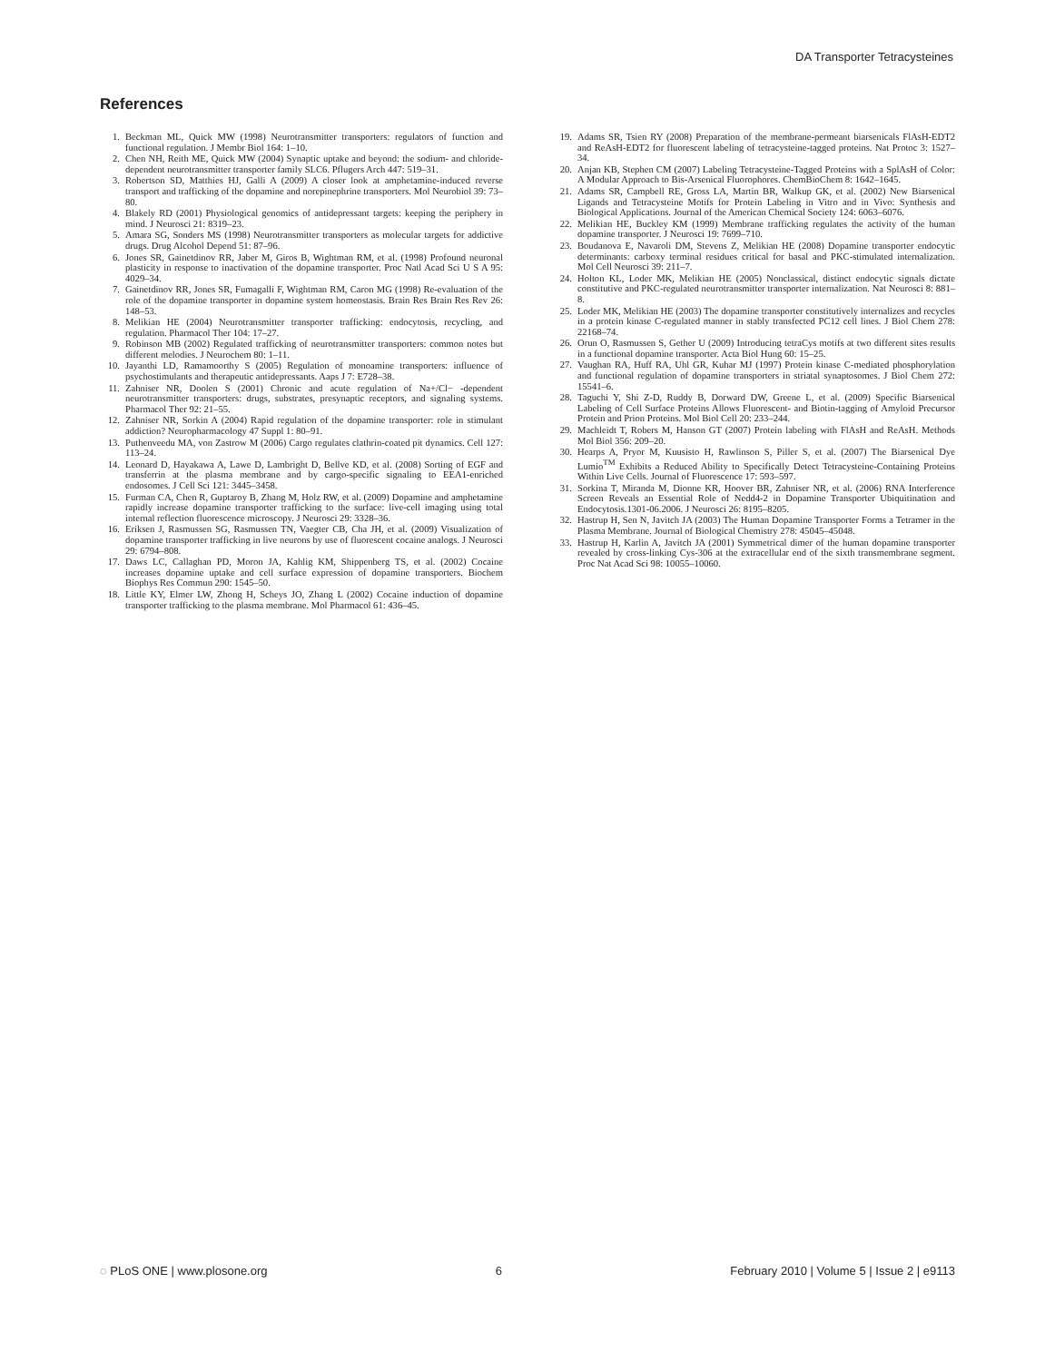DA Transporter Tetracysteines
References
1. Beckman ML, Quick MW (1998) Neurotransmitter transporters: regulators of function and functional regulation. J Membr Biol 164: 1–10.
2. Chen NH, Reith ME, Quick MW (2004) Synaptic uptake and beyond: the sodium- and chloride-dependent neurotransmitter transporter family SLC6. Pflugers Arch 447: 519–31.
3. Robertson SD, Matthies HJ, Galli A (2009) A closer look at amphetamine-induced reverse transport and trafficking of the dopamine and norepinephrine transporters. Mol Neurobiol 39: 73–80.
4. Blakely RD (2001) Physiological genomics of antidepressant targets: keeping the periphery in mind. J Neurosci 21: 8319–23.
5. Amara SG, Sonders MS (1998) Neurotransmitter transporters as molecular targets for addictive drugs. Drug Alcohol Depend 51: 87–96.
6. Jones SR, Gainetdinov RR, Jaber M, Giros B, Wightman RM, et al. (1998) Profound neuronal plasticity in response to inactivation of the dopamine transporter. Proc Natl Acad Sci U S A 95: 4029–34.
7. Gainetdinov RR, Jones SR, Fumagalli F, Wightman RM, Caron MG (1998) Re-evaluation of the role of the dopamine transporter in dopamine system homeostasis. Brain Res Brain Res Rev 26: 148–53.
8. Melikian HE (2004) Neurotransmitter transporter trafficking: endocytosis, recycling, and regulation. Pharmacol Ther 104: 17–27.
9. Robinson MB (2002) Regulated trafficking of neurotransmitter transporters: common notes but different melodies. J Neurochem 80: 1–11.
10. Jayanthi LD, Ramamoorthy S (2005) Regulation of monoamine transporters: influence of psychostimulants and therapeutic antidepressants. Aaps J 7: E728–38.
11. Zahniser NR, Doolen S (2001) Chronic and acute regulation of Na+/Cl− -dependent neurotransmitter transporters: drugs, substrates, presynaptic receptors, and signaling systems. Pharmacol Ther 92: 21–55.
12. Zahniser NR, Sorkin A (2004) Rapid regulation of the dopamine transporter: role in stimulant addiction? Neuropharmacology 47 Suppl 1: 80–91.
13. Puthenveedu MA, von Zastrow M (2006) Cargo regulates clathrin-coated pit dynamics. Cell 127: 113–24.
14. Leonard D, Hayakawa A, Lawe D, Lambright D, Bellve KD, et al. (2008) Sorting of EGF and transferrin at the plasma membrane and by cargo-specific signaling to EEA1-enriched endosomes. J Cell Sci 121: 3445–3458.
15. Furman CA, Chen R, Guptaroy B, Zhang M, Holz RW, et al. (2009) Dopamine and amphetamine rapidly increase dopamine transporter trafficking to the surface: live-cell imaging using total internal reflection fluorescence microscopy. J Neurosci 29: 3328–36.
16. Eriksen J, Rasmussen SG, Rasmussen TN, Vaegter CB, Cha JH, et al. (2009) Visualization of dopamine transporter trafficking in live neurons by use of fluorescent cocaine analogs. J Neurosci 29: 6794–808.
17. Daws LC, Callaghan PD, Moron JA, Kahlig KM, Shippenberg TS, et al. (2002) Cocaine increases dopamine uptake and cell surface expression of dopamine transporters. Biochem Biophys Res Commun 290: 1545–50.
18. Little KY, Elmer LW, Zhong H, Scheys JO, Zhang L (2002) Cocaine induction of dopamine transporter trafficking to the plasma membrane. Mol Pharmacol 61: 436–45.
19. Adams SR, Tsien RY (2008) Preparation of the membrane-permeant biarsenicals FlAsH-EDT2 and ReAsH-EDT2 for fluorescent labeling of tetracysteine-tagged proteins. Nat Protoc 3: 1527–34.
20. Anjan KB, Stephen CM (2007) Labeling Tetracysteine-Tagged Proteins with a SplAsH of Color: A Modular Approach to Bis-Arsenical Fluorophores. ChemBioChem 8: 1642–1645.
21. Adams SR, Campbell RE, Gross LA, Martin BR, Walkup GK, et al. (2002) New Biarsenical Ligands and Tetracysteine Motifs for Protein Labeling in Vitro and in Vivo: Synthesis and Biological Applications. Journal of the American Chemical Society 124: 6063–6076.
22. Melikian HE, Buckley KM (1999) Membrane trafficking regulates the activity of the human dopamine transporter. J Neurosci 19: 7699–710.
23. Boudanova E, Navaroli DM, Stevens Z, Melikian HE (2008) Dopamine transporter endocytic determinants: carboxy terminal residues critical for basal and PKC-stimulated internalization. Mol Cell Neurosci 39: 211–7.
24. Holton KL, Loder MK, Melikian HE (2005) Nonclassical, distinct endocytic signals dictate constitutive and PKC-regulated neurotransmitter transporter internalization. Nat Neurosci 8: 881–8.
25. Loder MK, Melikian HE (2003) The dopamine transporter constitutively internalizes and recycles in a protein kinase C-regulated manner in stably transfected PC12 cell lines. J Biol Chem 278: 22168–74.
26. Orun O, Rasmussen S, Gether U (2009) Introducing tetraCys motifs at two different sites results in a functional dopamine transporter. Acta Biol Hung 60: 15–25.
27. Vaughan RA, Huff RA, Uhl GR, Kuhar MJ (1997) Protein kinase C-mediated phosphorylation and functional regulation of dopamine transporters in striatal synaptosomes. J Biol Chem 272: 15541–6.
28. Taguchi Y, Shi Z-D, Ruddy B, Dorward DW, Greene L, et al. (2009) Specific Biarsenical Labeling of Cell Surface Proteins Allows Fluorescent- and Biotin-tagging of Amyloid Precursor Protein and Prion Proteins. Mol Biol Cell 20: 233–244.
29. Machleidt T, Robers M, Hanson GT (2007) Protein labeling with FlAsH and ReAsH. Methods Mol Biol 356: 209–20.
30. Hearps A, Pryor M, Kuusisto H, Rawlinson S, Piller S, et al. (2007) The Biarsenical Dye Lumio<sup>TM</sup> Exhibits a Reduced Ability to Specifically Detect Tetracysteine-Containing Proteins Within Live Cells. Journal of Fluorescence 17: 593–597.
31. Sorkina T, Miranda M, Dionne KR, Hoover BR, Zahniser NR, et al. (2006) RNA Interference Screen Reveals an Essential Role of Nedd4-2 in Dopamine Transporter Ubiquitination and Endocytosis.1301-06.2006. J Neurosci 26: 8195–8205.
32. Hastrup H, Sen N, Javitch JA (2003) The Human Dopamine Transporter Forms a Tetramer in the Plasma Membrane. Journal of Biological Chemistry 278: 45045–45048.
33. Hastrup H, Karlin A, Javitch JA (2001) Symmetrical dimer of the human dopamine transporter revealed by cross-linking Cys-306 at the extracellular end of the sixth transmembrane segment. Proc Nat Acad Sci 98: 10055–10060.
◌ PLoS ONE | www.plosone.org 6 February 2010 | Volume 5 | Issue 2 | e9113